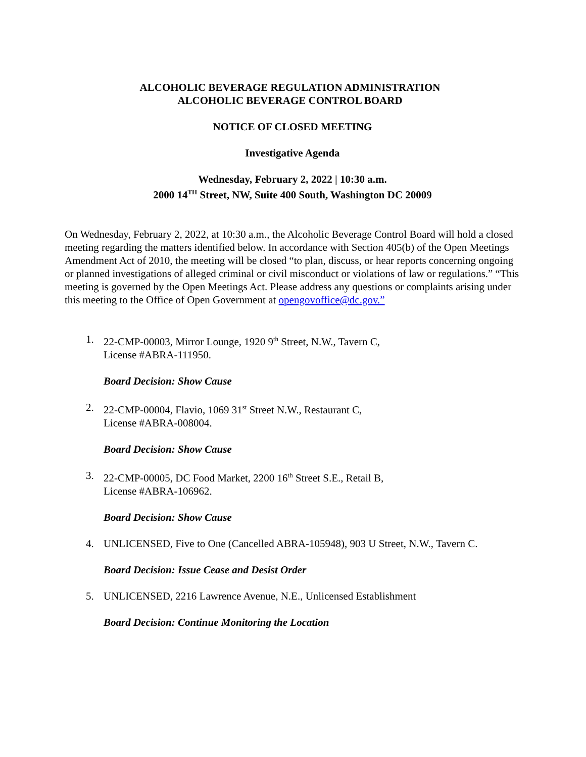ALCOHOLIC BEVERAGE REGULATION ADMINISTRATION
ALCOHOLIC BEVERAGE CONTROL BOARD
NOTICE OF CLOSED MEETING
Investigative Agenda
Wednesday, February 2, 2022 | 10:30 a.m.
2000 14<sup>TH</sup> Street, NW, Suite 400 South, Washington DC 20009
On Wednesday, February 2, 2022, at 10:30 a.m., the Alcoholic Beverage Control Board will hold a closed meeting regarding the matters identified below. In accordance with Section 405(b) of the Open Meetings Amendment Act of 2010, the meeting will be closed “to plan, discuss, or hear reports concerning ongoing or planned investigations of alleged criminal or civil misconduct or violations of law or regulations.” “This meeting is governed by the Open Meetings Act. Please address any questions or complaints arising under this meeting to the Office of Open Government at opengovoffice@dc.gov.”
1. 22-CMP-00003, Mirror Lounge, 1920 9<sup>th</sup> Street, N.W., Tavern C,
License #ABRA-111950.
Board Decision: Show Cause
2. 22-CMP-00004, Flavio, 1069 31<sup>st</sup> Street N.W., Restaurant C,
License #ABRA-008004.
Board Decision: Show Cause
3. 22-CMP-00005, DC Food Market, 2200 16<sup>th</sup> Street S.E., Retail B,
License #ABRA-106962.
Board Decision: Show Cause
4. UNLICENSED, Five to One (Cancelled ABRA-105948), 903 U Street, N.W., Tavern C.
Board Decision: Issue Cease and Desist Order
5. UNLICENSED, 2216 Lawrence Avenue, N.E., Unlicensed Establishment
Board Decision: Continue Monitoring the Location